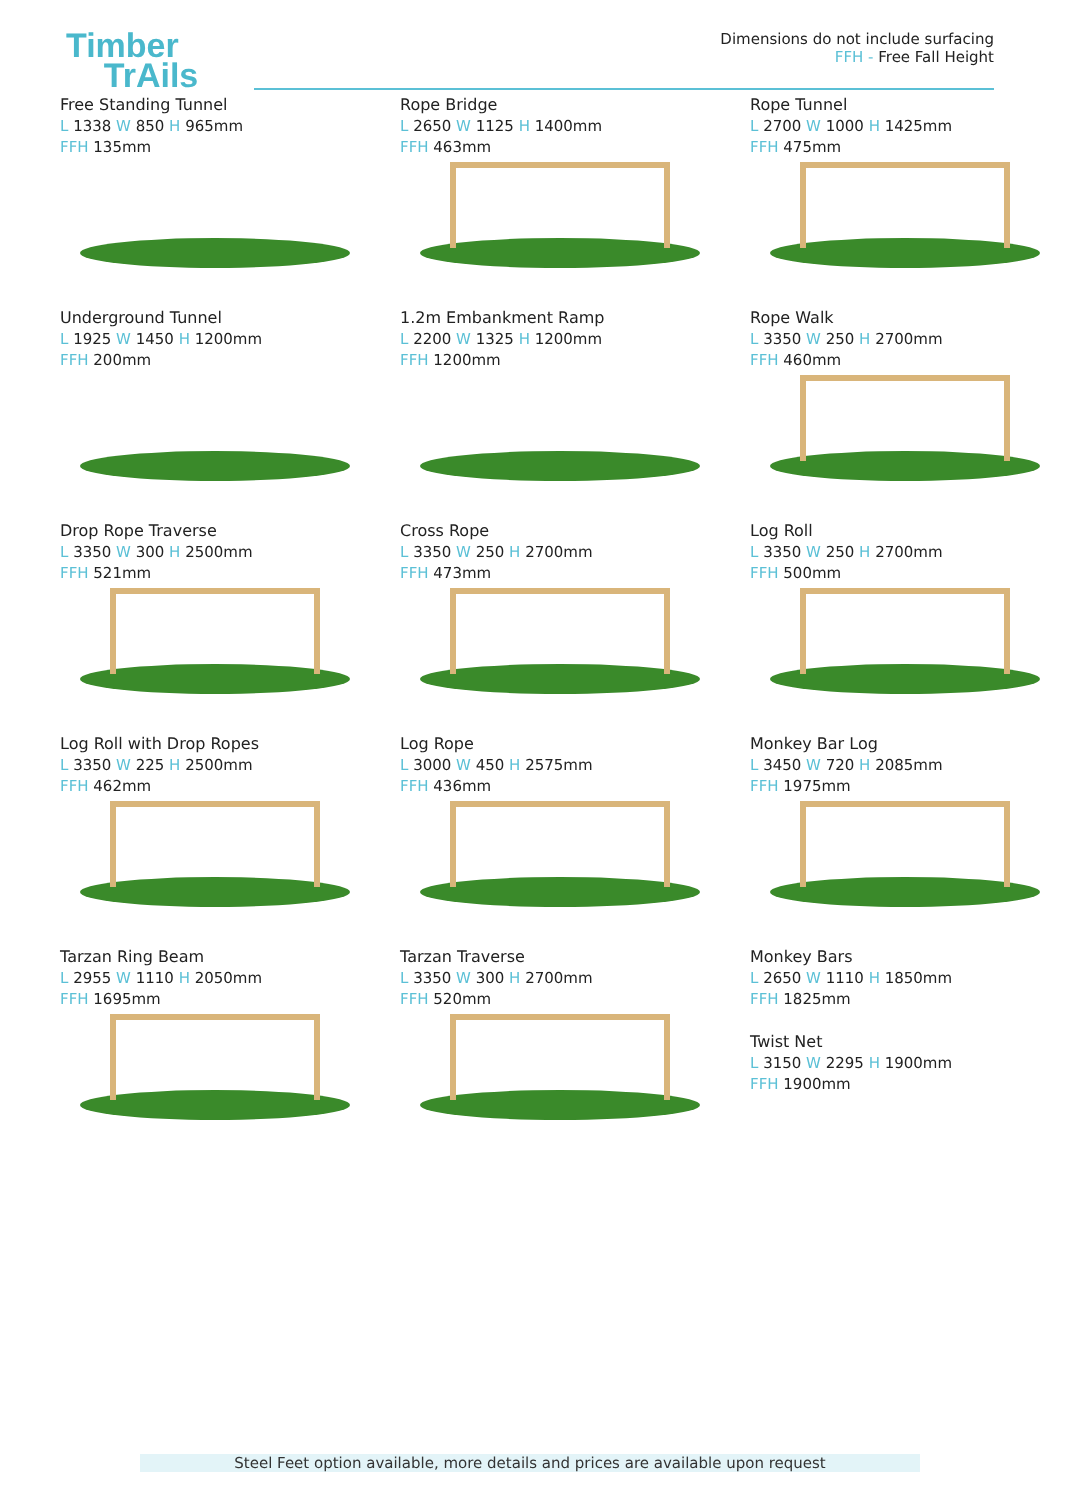Timber
TrAils
Dimensions do not include surfacing
FFH - Free Fall Height
Free Standing Tunnel
L 1338 W 850 H 965mm
FFH 135mm
Rope Bridge
L 2650 W 1125 H 1400mm
FFH 463mm
Rope Tunnel
L 2700 W 1000 H 1425mm
FFH 475mm
Underground Tunnel
L 1925 W 1450 H 1200mm
FFH 200mm
1.2m Embankment Ramp
L 2200 W 1325 H 1200mm
FFH 1200mm
Rope Walk
L 3350 W 250 H 2700mm
FFH 460mm
Drop Rope Traverse
L 3350 W 300 H 2500mm
FFH 521mm
Cross Rope
L 3350 W 250 H 2700mm
FFH 473mm
Log Roll
L 3350 W 250 H 2700mm
FFH 500mm
Log Roll with Drop Ropes
L 3350 W 225 H 2500mm
FFH 462mm
Log Rope
L 3000 W 450 H 2575mm
FFH 436mm
Monkey Bar Log
L 3450 W 720 H 2085mm
FFH 1975mm
Tarzan Ring Beam
L 2955 W 1110 H 2050mm
FFH 1695mm
Tarzan Traverse
L 3350 W 300 H 2700mm
FFH 520mm
Monkey Bars
L 2650 W 1110 H 1850mm
FFH 1825mm
Twist Net
L 3150 W 2295 H 1900mm
FFH 1900mm
Steel Feet option available, more details and prices are available upon request